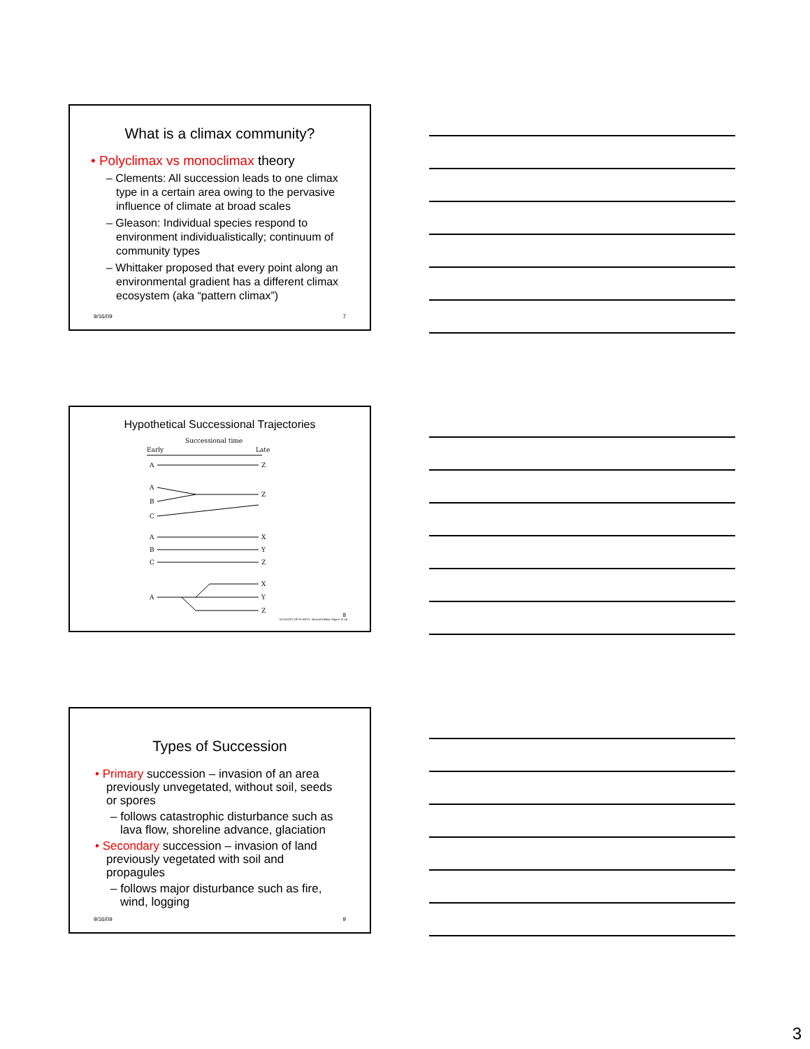What is a climax community?
• Polyclimax vs monoclimax theory
– Clements: All succession leads to one climax type in a certain area owing to the pervasive influence of climate at broad scales
– Gleason: Individual species respond to environment individualistically; continuum of community types
– Whittaker proposed that every point along an environmental gradient has a different climax ecosystem (aka “pattern climax”)
9/16/09 7
Hypothetical Successional Trajectories
Successional time
Early
Late
A
Z
A
B
C
Z
A
B
C
X
Y
Z
A
X
Y
Z
ECOLOGY OF PLANTS, Second Edition, Figure 12.14
8
Types of Succession
• Primary succession – invasion of an area previously unvegetated, without soil, seeds or spores
– follows catastrophic disturbance such as lava flow, shoreline advance, glaciation
• Secondary succession – invasion of land previously vegetated with soil and propagules
– follows major disturbance such as fire, wind, logging
9/16/09 9
3